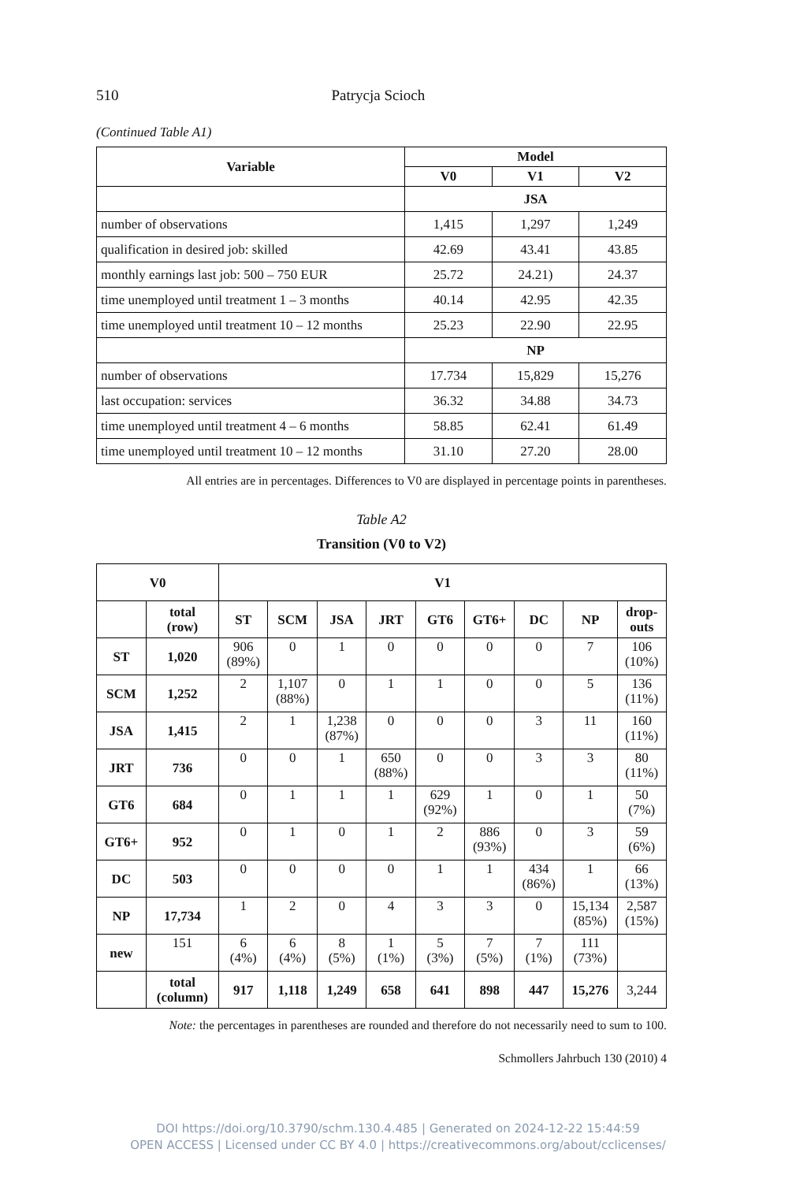510 Patrycja Scioch
(Continued Table A1)
| Variable | Model | | |
| --- | --- | --- | --- |
| | V0 | V1 | V2 |
| | JSA | | |
| number of observations | 1,415 | 1,297 | 1,249 |
| qualification in desired job: skilled | 42.69 | 43.41 | 43.85 |
| monthly earnings last job: 500 – 750 EUR | 25.72 | 24.21) | 24.37 |
| time unemployed until treatment 1 – 3 months | 40.14 | 42.95 | 42.35 |
| time unemployed until treatment 10 – 12 months | 25.23 | 22.90 | 22.95 |
| | NP | | |
| number of observations | 17.734 | 15,829 | 15,276 |
| last occupation: services | 36.32 | 34.88 | 34.73 |
| time unemployed until treatment 4 – 6 months | 58.85 | 62.41 | 61.49 |
| time unemployed until treatment 10 – 12 months | 31.10 | 27.20 | 28.00 |
All entries are in percentages. Differences to V0 are displayed in percentage points in parentheses.
Table A2
Transition (V0 to V2)
| V0 | | V1 | | | | | | | | |
| --- | --- | --- | --- | --- | --- | --- | --- | --- | --- | --- |
| | total (row) | ST | SCM | JSA | JRT | GT6 | GT6+ | DC | NP | drop- outs |
| ST | 1,020 | 906 (89%) | 0 | 1 | 0 | 0 | 0 | 0 | 7 | 106 (10%) |
| SCM | 1,252 | 2 | 1,107 (88%) | 0 | 1 | 1 | 0 | 0 | 5 | 136 (11%) |
| JSA | 1,415 | 2 | 1 | 1,238 (87%) | 0 | 0 | 0 | 3 | 11 | 160 (11%) |
| JRT | 736 | 0 | 0 | 1 | 650 (88%) | 0 | 0 | 3 | 3 | 80 (11%) |
| GT6 | 684 | 0 | 1 | 1 | 1 | 629 (92%) | 1 | 0 | 1 | 50 (7%) |
| GT6+ | 952 | 0 | 1 | 0 | 1 | 2 | 886 (93%) | 0 | 3 | 59 (6%) |
| DC | 503 | 0 | 0 | 0 | 0 | 1 | 1 | 434 (86%) | 1 | 66 (13%) |
| NP | 17,734 | 1 | 2 | 0 | 4 | 3 | 3 | 0 | 15,134 (85%) | 2,587 (15%) |
| new | 151 | 6 (4%) | 6 (4%) | 8 (5%) | 1 (1%) | 5 (3%) | 7 (5%) | 7 (1%) | 111 (73%) | |
| | total (column) | 917 | 1,118 | 1,249 | 658 | 641 | 898 | 447 | 15,276 | 3,244 |
Note: the percentages in parentheses are rounded and therefore do not necessarily need to sum to 100.
Schmollers Jahrbuch 130 (2010) 4
DOI https://doi.org/10.3790/schm.130.4.485 | Generated on 2024-12-22 15:44:59
OPEN ACCESS | Licensed under CC BY 4.0 | https://creativecommons.org/about/cclicenses/